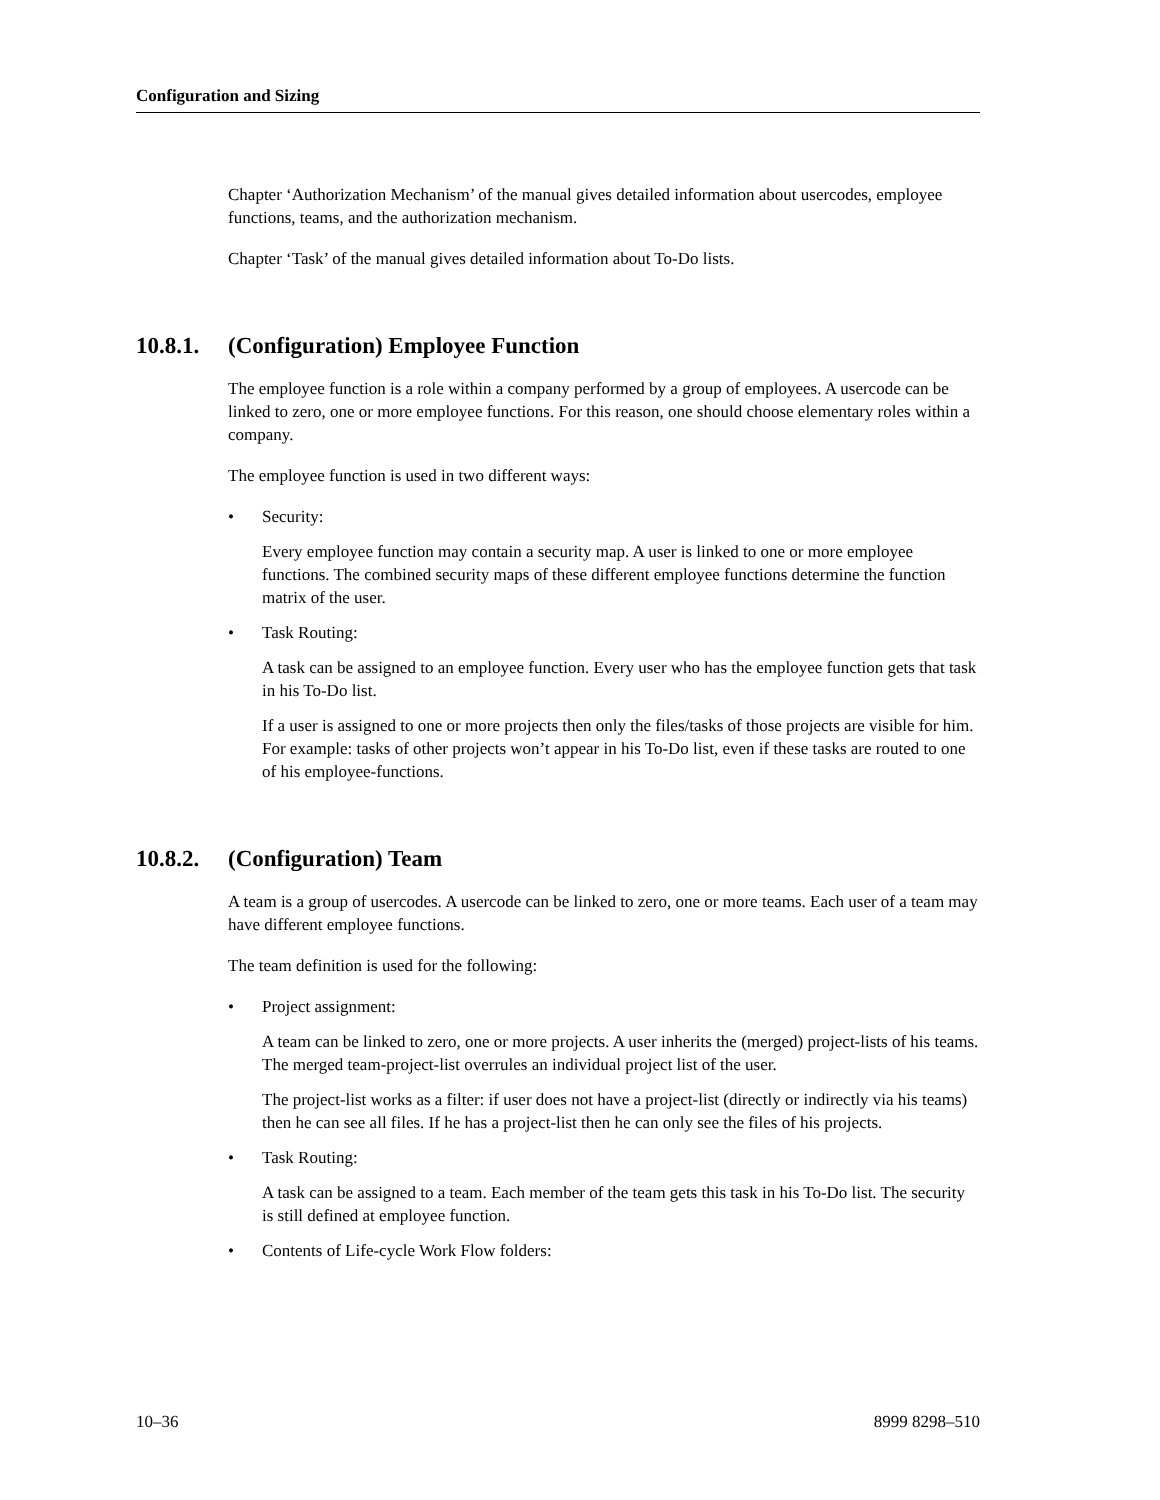Configuration and Sizing
Chapter ‘Authorization Mechanism’ of the manual gives detailed information about usercodes, employee functions, teams, and the authorization mechanism.
Chapter ‘Task’ of the manual gives detailed information about To-Do lists.
10.8.1. (Configuration) Employee Function
The employee function is a role within a company performed by a group of employees. A usercode can be linked to zero, one or more employee functions. For this reason, one should choose elementary roles within a company.
The employee function is used in two different ways:
• Security:
Every employee function may contain a security map. A user is linked to one or more employee functions. The combined security maps of these different employee functions determine the function matrix of the user.
• Task Routing:
A task can be assigned to an employee function. Every user who has the employee function gets that task in his To-Do list.
If a user is assigned to one or more projects then only the files/tasks of those projects are visible for him. For example: tasks of other projects won’t appear in his To-Do list, even if these tasks are routed to one of his employee-functions.
10.8.2. (Configuration) Team
A team is a group of usercodes. A usercode can be linked to zero, one or more teams. Each user of a team may have different employee functions.
The team definition is used for the following:
• Project assignment:
A team can be linked to zero, one or more projects. A user inherits the (merged) project-lists of his teams. The merged team-project-list overrules an individual project list of the user.
The project-list works as a filter: if user does not have a project-list (directly or indirectly via his teams) then he can see all files. If he has a project-list then he can only see the files of his projects.
• Task Routing:
A task can be assigned to a team. Each member of the team gets this task in his To-Do list. The security is still defined at employee function.
• Contents of Life-cycle Work Flow folders:
10–36 8999 8298–510